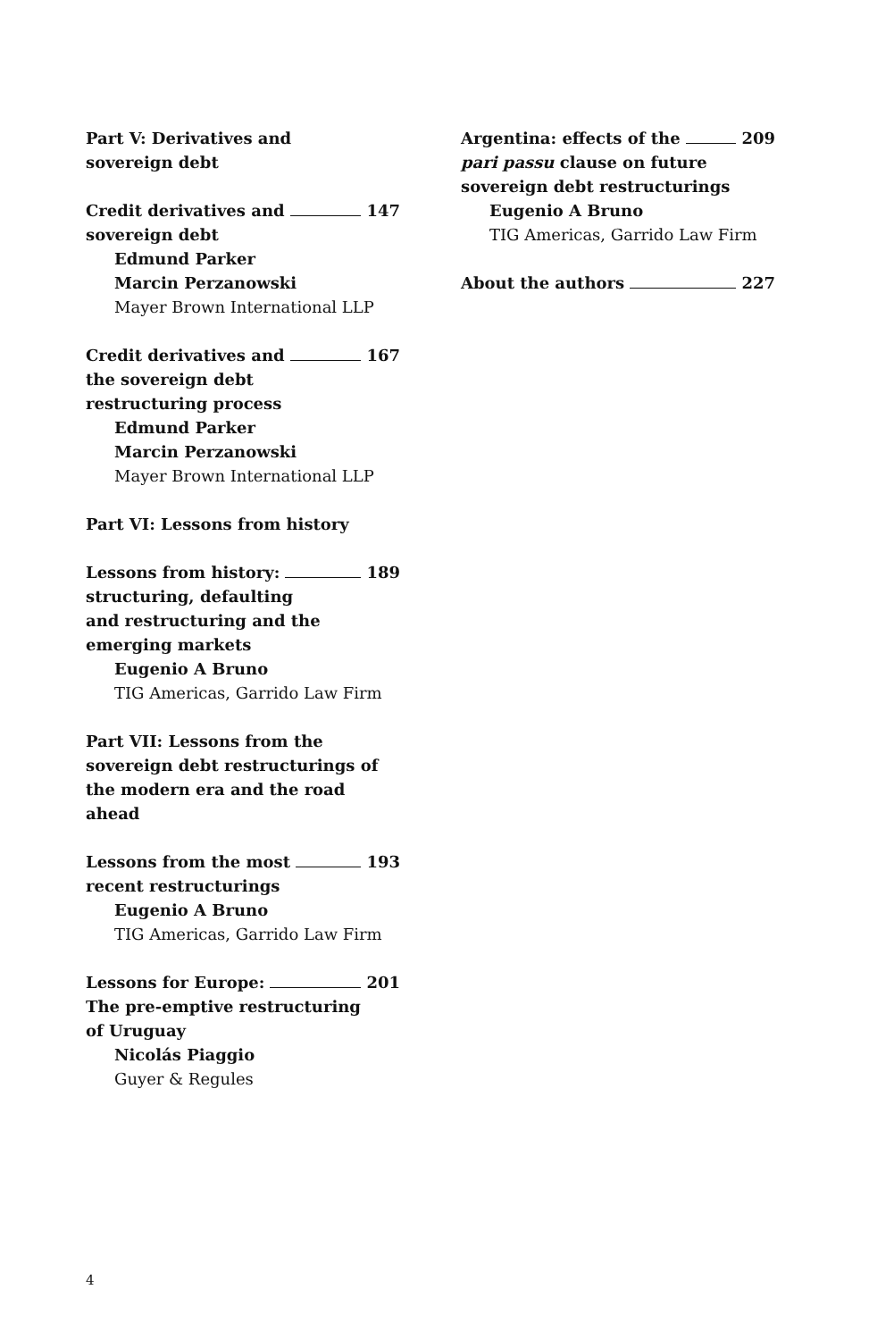Part V: Derivatives and
sovereign debt
Credit derivatives and 147
sovereign debt
Edmund Parker
Marcin Perzanowski
Mayer Brown International LLP
Credit derivatives and 167
the sovereign debt
restructuring process
Edmund Parker
Marcin Perzanowski
Mayer Brown International LLP
Part VI: Lessons from history
Lessons from history: 189
structuring, defaulting
and restructuring and the
emerging markets
Eugenio A Bruno
TIG Americas, Garrido Law Firm
Part VII: Lessons from the
sovereign debt restructurings of
the modern era and the road ahead
Lessons from the most 193
recent restructurings
Eugenio A Bruno
TIG Americas, Garrido Law Firm
Lessons for Europe: 201
The pre-emptive restructuring
of Uruguay
Nicolás Piaggio
Guyer & Regules
Argentina: effects of the 209
pari passu clause on future
sovereign debt restructurings
Eugenio A Bruno
TIG Americas, Garrido Law Firm
About the authors 227
4